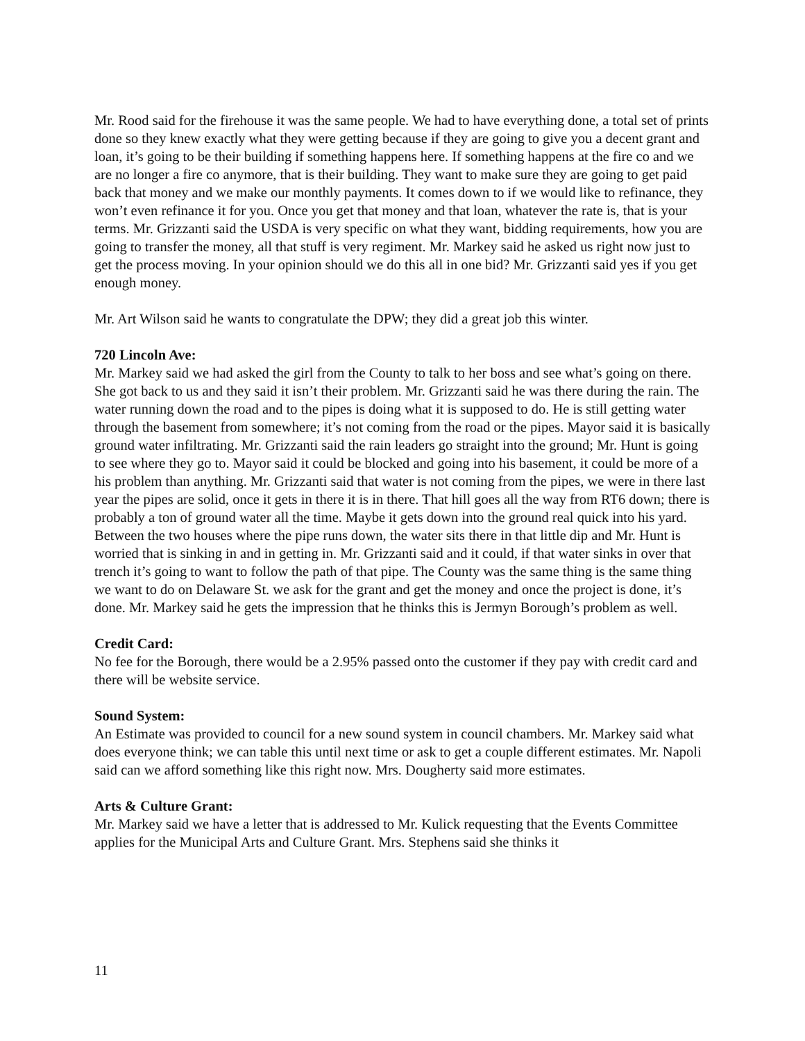Mr. Rood said for the firehouse it was the same people. We had to have everything done, a total set of prints done so they knew exactly what they were getting because if they are going to give you a decent grant and loan, it’s going to be their building if something happens here. If something happens at the fire co and we are no longer a fire co anymore, that is their building. They want to make sure they are going to get paid back that money and we make our monthly payments. It comes down to if we would like to refinance, they won’t even refinance it for you. Once you get that money and that loan, whatever the rate is, that is your terms. Mr. Grizzanti said the USDA is very specific on what they want, bidding requirements, how you are going to transfer the money, all that stuff is very regiment. Mr. Markey said he asked us right now just to get the process moving. In your opinion should we do this all in one bid? Mr. Grizzanti said yes if you get enough money.
Mr. Art Wilson said he wants to congratulate the DPW; they did a great job this winter.
720 Lincoln Ave:
Mr. Markey said we had asked the girl from the County to talk to her boss and see what’s going on there. She got back to us and they said it isn’t their problem. Mr. Grizzanti said he was there during the rain. The water running down the road and to the pipes is doing what it is supposed to do. He is still getting water through the basement from somewhere; it’s not coming from the road or the pipes. Mayor said it is basically ground water infiltrating. Mr. Grizzanti said the rain leaders go straight into the ground; Mr. Hunt is going to see where they go to. Mayor said it could be blocked and going into his basement, it could be more of a his problem than anything. Mr. Grizzanti said that water is not coming from the pipes, we were in there last year the pipes are solid, once it gets in there it is in there. That hill goes all the way from RT6 down; there is probably a ton of ground water all the time. Maybe it gets down into the ground real quick into his yard. Between the two houses where the pipe runs down, the water sits there in that little dip and Mr. Hunt is worried that is sinking in and in getting in. Mr. Grizzanti said and it could, if that water sinks in over that trench it’s going to want to follow the path of that pipe. The County was the same thing is the same thing we want to do on Delaware St. we ask for the grant and get the money and once the project is done, it’s done. Mr. Markey said he gets the impression that he thinks this is Jermyn Borough’s problem as well.
Credit Card:
No fee for the Borough, there would be a 2.95% passed onto the customer if they pay with credit card and there will be website service.
Sound System:
An Estimate was provided to council for a new sound system in council chambers. Mr. Markey said what does everyone think; we can table this until next time or ask to get a couple different estimates. Mr. Napoli said can we afford something like this right now. Mrs. Dougherty said more estimates.
Arts & Culture Grant:
Mr. Markey said we have a letter that is addressed to Mr. Kulick requesting that the Events Committee applies for the Municipal Arts and Culture Grant. Mrs. Stephens said she thinks it
11